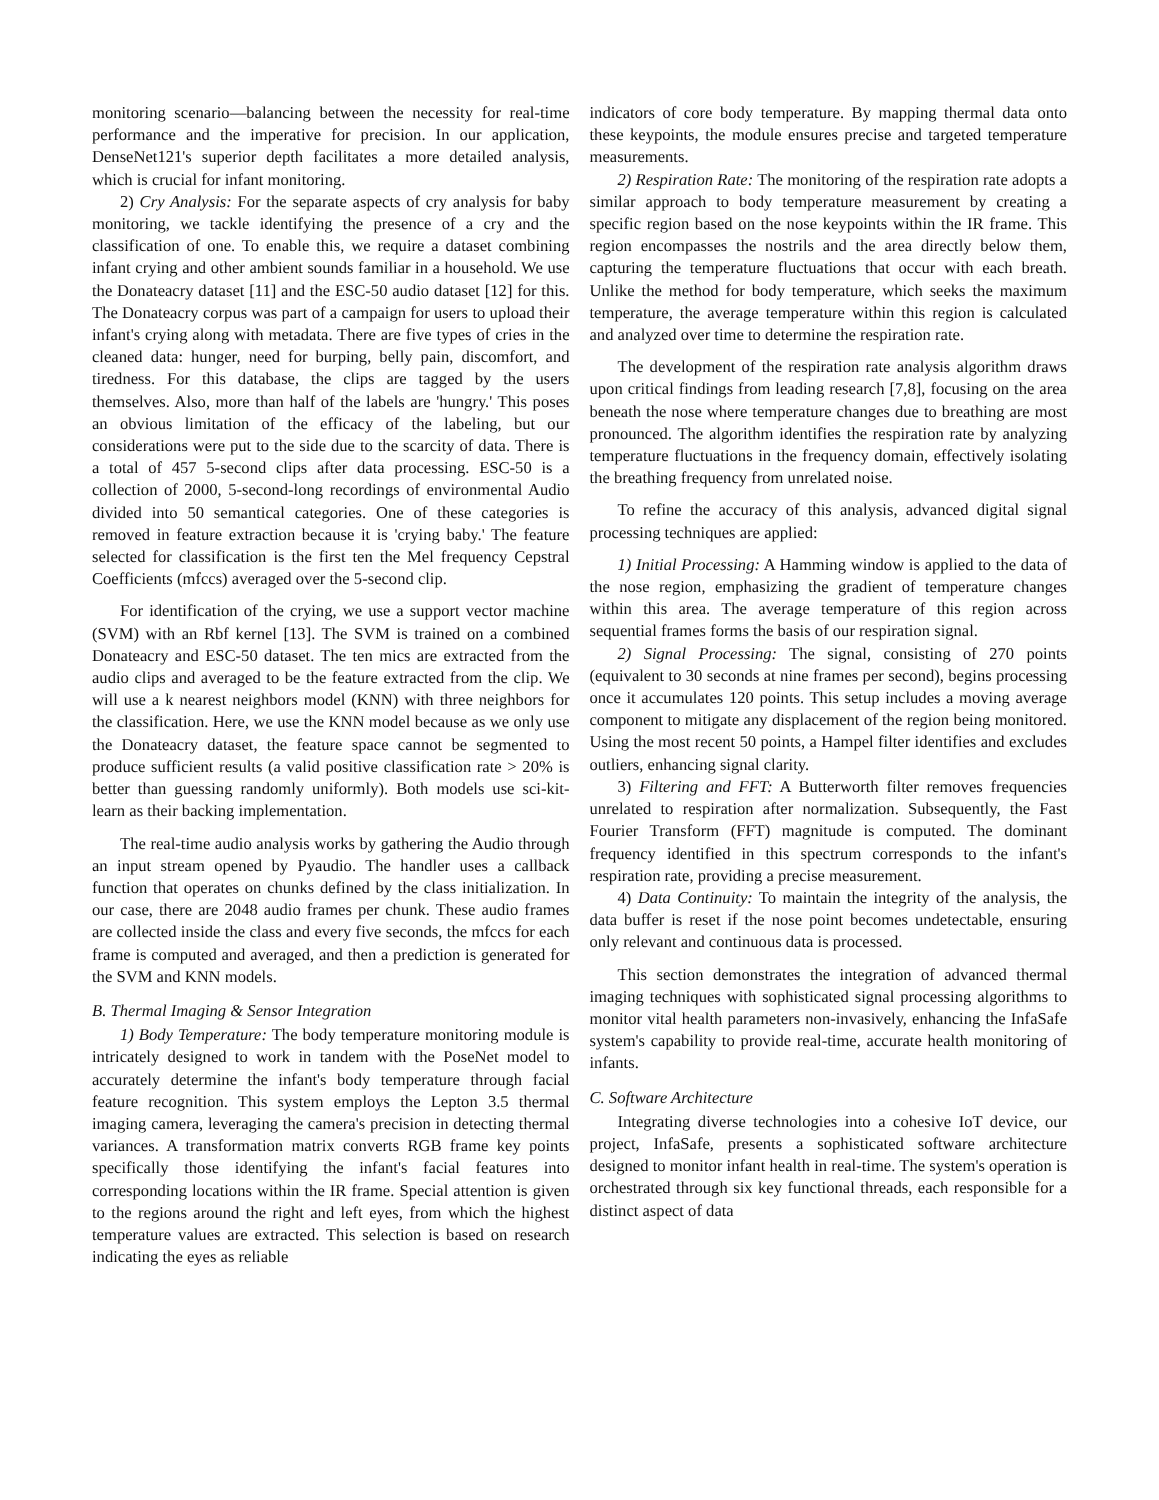monitoring scenario—balancing between the necessity for real-time performance and the imperative for precision. In our application, DenseNet121's superior depth facilitates a more detailed analysis, which is crucial for infant monitoring.
2) Cry Analysis: For the separate aspects of cry analysis for baby monitoring, we tackle identifying the presence of a cry and the classification of one. To enable this, we require a dataset combining infant crying and other ambient sounds familiar in a household. We use the Donateacry dataset [11] and the ESC-50 audio dataset [12] for this. The Donateacry corpus was part of a campaign for users to upload their infant's crying along with metadata. There are five types of cries in the cleaned data: hunger, need for burping, belly pain, discomfort, and tiredness. For this database, the clips are tagged by the users themselves. Also, more than half of the labels are 'hungry.' This poses an obvious limitation of the efficacy of the labeling, but our considerations were put to the side due to the scarcity of data. There is a total of 457 5-second clips after data processing. ESC-50 is a collection of 2000, 5-second-long recordings of environmental Audio divided into 50 semantical categories. One of these categories is removed in feature extraction because it is 'crying baby.' The feature selected for classification is the first ten the Mel frequency Cepstral Coefficients (mfccs) averaged over the 5-second clip.
For identification of the crying, we use a support vector machine (SVM) with an Rbf kernel [13]. The SVM is trained on a combined Donateacry and ESC-50 dataset. The ten mics are extracted from the audio clips and averaged to be the feature extracted from the clip. We will use a k nearest neighbors model (KNN) with three neighbors for the classification. Here, we use the KNN model because as we only use the Donateacry dataset, the feature space cannot be segmented to produce sufficient results (a valid positive classification rate > 20% is better than guessing randomly uniformly). Both models use sci-kit-learn as their backing implementation.
The real-time audio analysis works by gathering the Audio through an input stream opened by Pyaudio. The handler uses a callback function that operates on chunks defined by the class initialization. In our case, there are 2048 audio frames per chunk. These audio frames are collected inside the class and every five seconds, the mfccs for each frame is computed and averaged, and then a prediction is generated for the SVM and KNN models.
B. Thermal Imaging & Sensor Integration
1) Body Temperature: The body temperature monitoring module is intricately designed to work in tandem with the PoseNet model to accurately determine the infant's body temperature through facial feature recognition. This system employs the Lepton 3.5 thermal imaging camera, leveraging the camera's precision in detecting thermal variances. A transformation matrix converts RGB frame key points specifically those identifying the infant's facial features into corresponding locations within the IR frame. Special attention is given to the regions around the right and left eyes, from which the highest temperature values are extracted. This selection is based on research indicating the eyes as reliable
indicators of core body temperature. By mapping thermal data onto these keypoints, the module ensures precise and targeted temperature measurements.
2) Respiration Rate: The monitoring of the respiration rate adopts a similar approach to body temperature measurement by creating a specific region based on the nose keypoints within the IR frame. This region encompasses the nostrils and the area directly below them, capturing the temperature fluctuations that occur with each breath. Unlike the method for body temperature, which seeks the maximum temperature, the average temperature within this region is calculated and analyzed over time to determine the respiration rate.
The development of the respiration rate analysis algorithm draws upon critical findings from leading research [7,8], focusing on the area beneath the nose where temperature changes due to breathing are most pronounced. The algorithm identifies the respiration rate by analyzing temperature fluctuations in the frequency domain, effectively isolating the breathing frequency from unrelated noise.
To refine the accuracy of this analysis, advanced digital signal processing techniques are applied:
1) Initial Processing: A Hamming window is applied to the data of the nose region, emphasizing the gradient of temperature changes within this area. The average temperature of this region across sequential frames forms the basis of our respiration signal.
2) Signal Processing: The signal, consisting of 270 points (equivalent to 30 seconds at nine frames per second), begins processing once it accumulates 120 points. This setup includes a moving average component to mitigate any displacement of the region being monitored. Using the most recent 50 points, a Hampel filter identifies and excludes outliers, enhancing signal clarity.
3) Filtering and FFT: A Butterworth filter removes frequencies unrelated to respiration after normalization. Subsequently, the Fast Fourier Transform (FFT) magnitude is computed. The dominant frequency identified in this spectrum corresponds to the infant's respiration rate, providing a precise measurement.
4) Data Continuity: To maintain the integrity of the analysis, the data buffer is reset if the nose point becomes undetectable, ensuring only relevant and continuous data is processed.
This section demonstrates the integration of advanced thermal imaging techniques with sophisticated signal processing algorithms to monitor vital health parameters non-invasively, enhancing the InfaSafe system's capability to provide real-time, accurate health monitoring of infants.
C. Software Architecture
Integrating diverse technologies into a cohesive IoT device, our project, InfaSafe, presents a sophisticated software architecture designed to monitor infant health in real-time. The system's operation is orchestrated through six key functional threads, each responsible for a distinct aspect of data